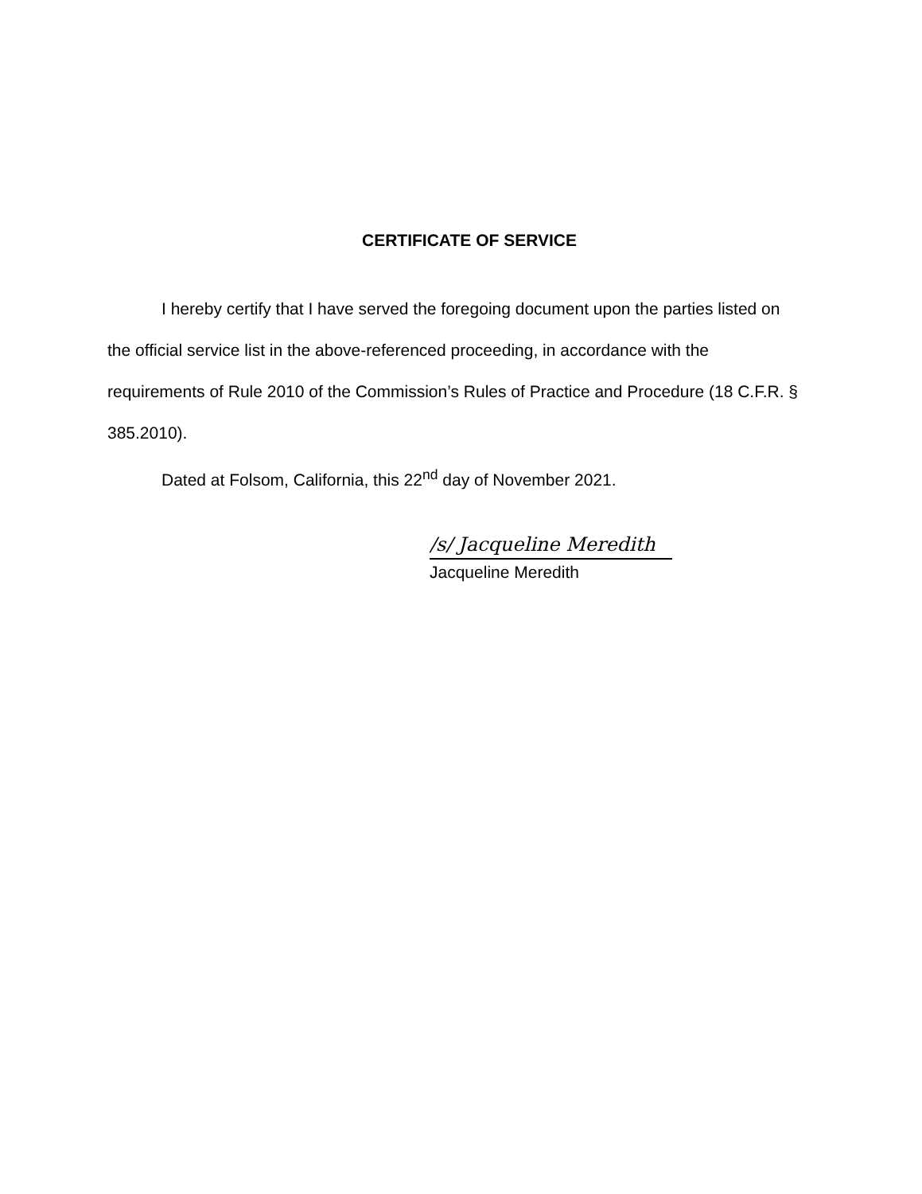CERTIFICATE OF SERVICE
I hereby certify that I have served the foregoing document upon the parties listed on the official service list in the above-referenced proceeding, in accordance with the requirements of Rule 2010 of the Commission’s Rules of Practice and Procedure (18 C.F.R. § 385.2010).
Dated at Folsom, California, this 22<sup>nd</sup> day of November 2021.
/s/ Jacqueline Meredith
Jacqueline Meredith